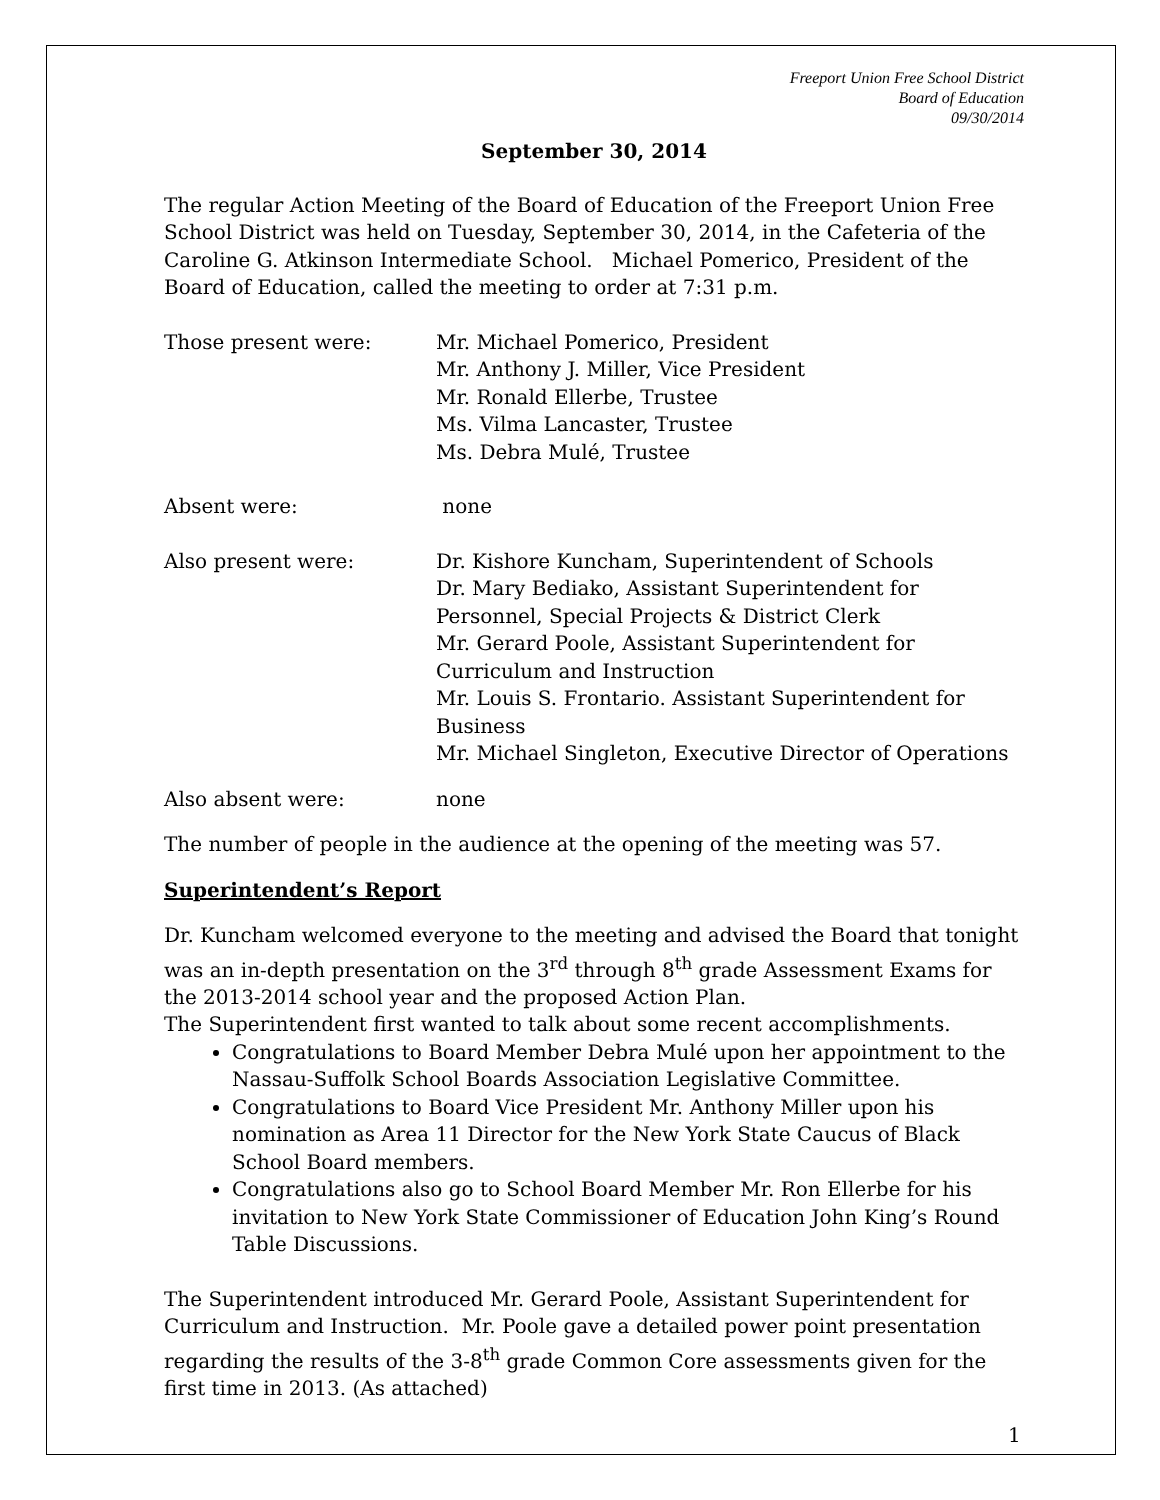Freeport Union Free School District
Board of Education
09/30/2014
September 30, 2014
The regular Action Meeting of the Board of Education of the Freeport Union Free School District was held on Tuesday, September 30, 2014, in the Cafeteria of the Caroline G. Atkinson Intermediate School. Michael Pomerico, President of the Board of Education, called the meeting to order at 7:31 p.m.
Those present were: Mr. Michael Pomerico, President
Mr. Anthony J. Miller, Vice President
Mr. Ronald Ellerbe, Trustee
Ms. Vilma Lancaster, Trustee
Ms. Debra Mulé, Trustee
Absent were: none
Also present were: Dr. Kishore Kuncham, Superintendent of Schools
Dr. Mary Bediako, Assistant Superintendent for Personnel, Special Projects & District Clerk
Mr. Gerard Poole, Assistant Superintendent for Curriculum and Instruction
Mr. Louis S. Frontario. Assistant Superintendent for Business
Mr. Michael Singleton, Executive Director of Operations
Also absent were: none
The number of people in the audience at the opening of the meeting was 57.
Superintendent’s Report
Dr. Kuncham welcomed everyone to the meeting and advised the Board that tonight was an in-depth presentation on the 3<sup>rd</sup> through 8<sup>th</sup> grade Assessment Exams for the 2013-2014 school year and the proposed Action Plan.
The Superintendent first wanted to talk about some recent accomplishments.
Congratulations to Board Member Debra Mulé upon her appointment to the Nassau-Suffolk School Boards Association Legislative Committee.
Congratulations to Board Vice President Mr. Anthony Miller upon his nomination as Area 11 Director for the New York State Caucus of Black School Board members.
Congratulations also go to School Board Member Mr. Ron Ellerbe for his invitation to New York State Commissioner of Education John King’s Round Table Discussions.
The Superintendent introduced Mr. Gerard Poole, Assistant Superintendent for Curriculum and Instruction. Mr. Poole gave a detailed power point presentation regarding the results of the 3-8<sup>th</sup> grade Common Core assessments given for the first time in 2013. (As attached)
1